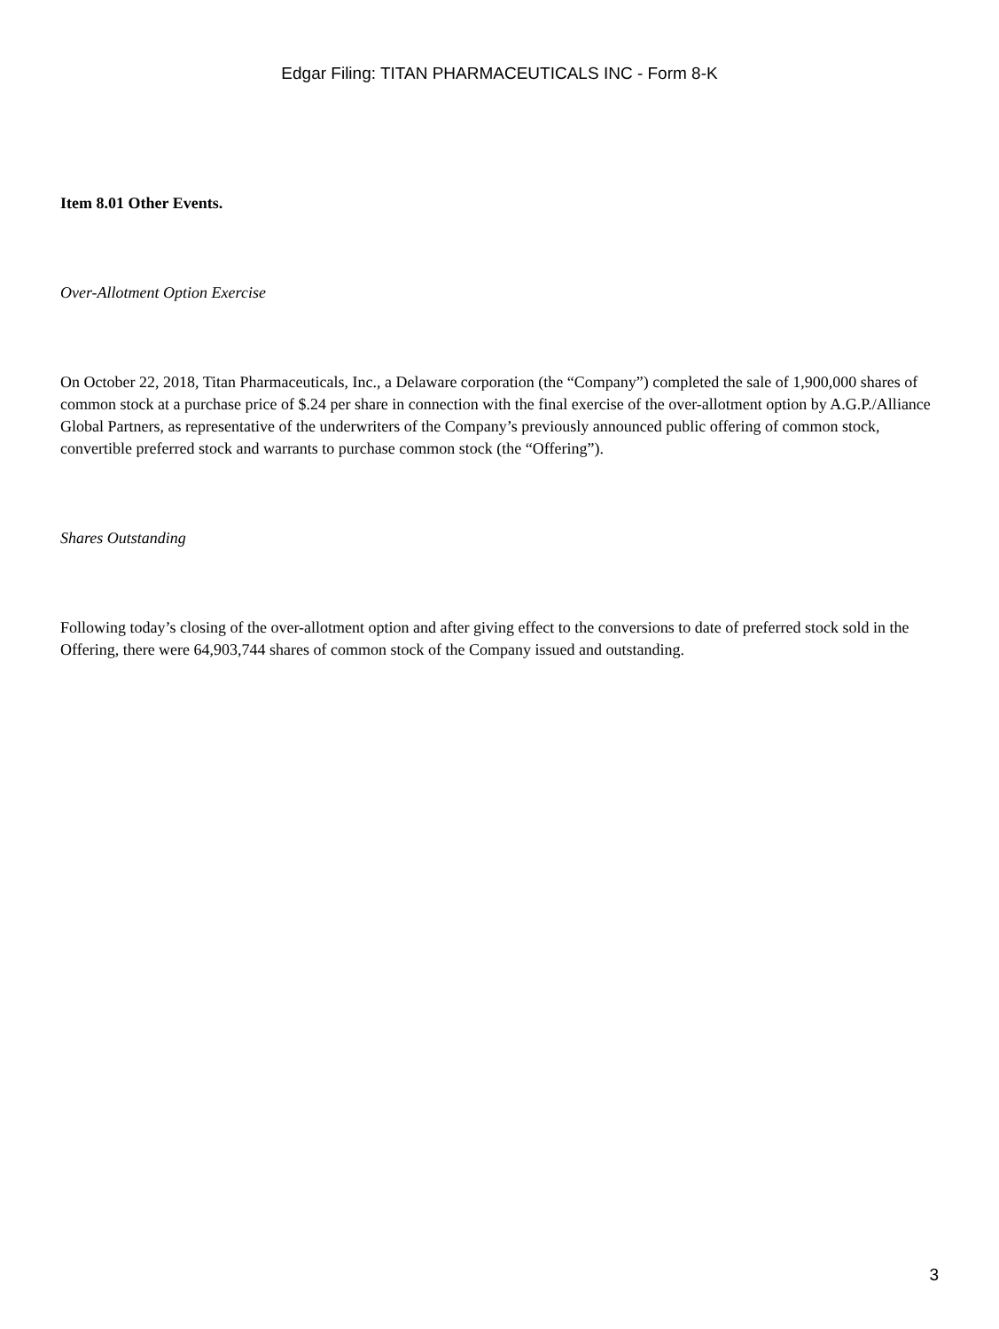Edgar Filing: TITAN PHARMACEUTICALS INC - Form 8-K
Item 8.01 Other Events.
Over-Allotment Option Exercise
On October 22, 2018, Titan Pharmaceuticals, Inc., a Delaware corporation (the “Company”) completed the sale of 1,900,000 shares of common stock at a purchase price of $.24 per share in connection with the final exercise of the over-allotment option by A.G.P./Alliance Global Partners, as representative of the underwriters of the Company’s previously announced public offering of common stock, convertible preferred stock and warrants to purchase common stock (the “Offering”).
Shares Outstanding
Following today’s closing of the over-allotment option and after giving effect to the conversions to date of preferred stock sold in the Offering, there were 64,903,744 shares of common stock of the Company issued and outstanding.
3